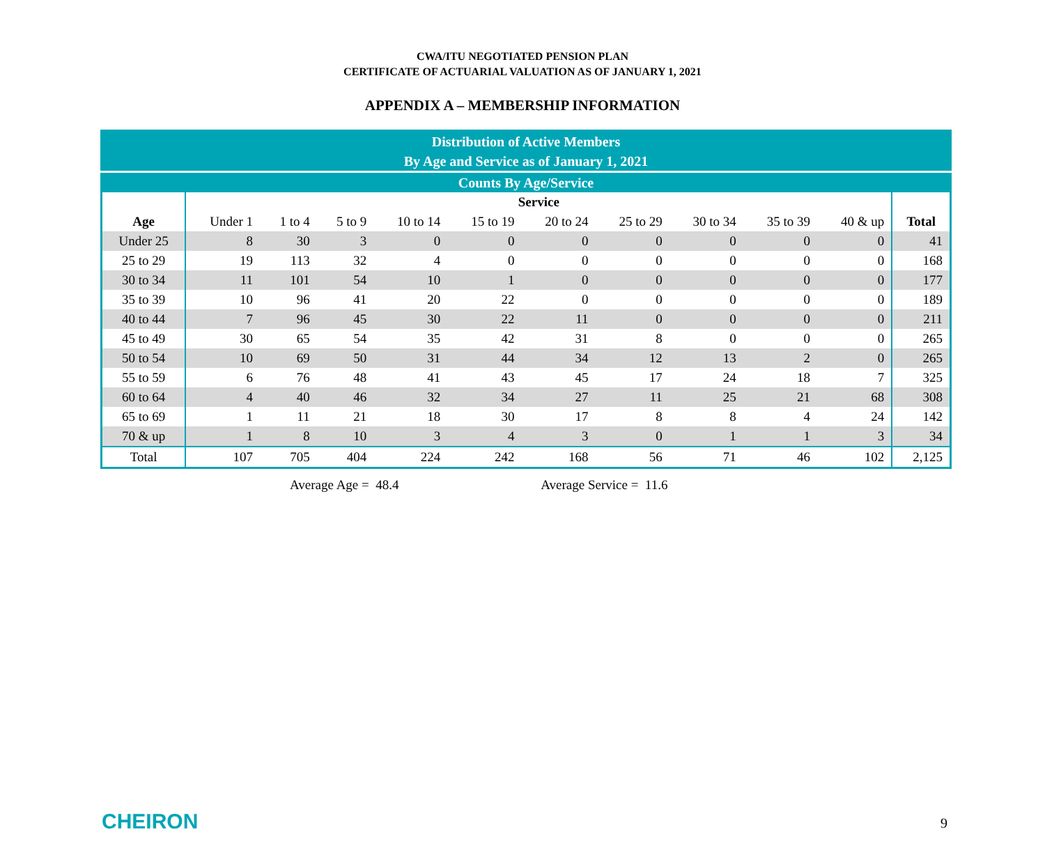CWA/ITU NEGOTIATED PENSION PLAN
CERTIFICATE OF ACTUARIAL VALUATION AS OF JANUARY 1, 2021
APPENDIX A – MEMBERSHIP INFORMATION
| Distribution of Active Members By Age and Service as of January 1, 2021 | | | | | | | | | | | |
| --- | --- | --- | --- | --- | --- | --- | --- | --- | --- | --- | --- |
| Counts By Age/Service | | | | | | | | | | | |
| | Service | | | | | | | | | | |
| Age | Under 1 | 1 to 4 | 5 to 9 | 10 to 14 | 15 to 19 | 20 to 24 | 25 to 29 | 30 to 34 | 35 to 39 | 40 & up | Total |
| Under 25 | 8 | 30 | 3 | 0 | 0 | 0 | 0 | 0 | 0 | 0 | 41 |
| 25 to 29 | 19 | 113 | 32 | 4 | 0 | 0 | 0 | 0 | 0 | 0 | 168 |
| 30 to 34 | 11 | 101 | 54 | 10 | 1 | 0 | 0 | 0 | 0 | 0 | 177 |
| 35 to 39 | 10 | 96 | 41 | 20 | 22 | 0 | 0 | 0 | 0 | 0 | 189 |
| 40 to 44 | 7 | 96 | 45 | 30 | 22 | 11 | 0 | 0 | 0 | 0 | 211 |
| 45 to 49 | 30 | 65 | 54 | 35 | 42 | 31 | 8 | 0 | 0 | 0 | 265 |
| 50 to 54 | 10 | 69 | 50 | 31 | 44 | 34 | 12 | 13 | 2 | 0 | 265 |
| 55 to 59 | 6 | 76 | 48 | 41 | 43 | 45 | 17 | 24 | 18 | 7 | 325 |
| 60 to 64 | 4 | 40 | 46 | 32 | 34 | 27 | 11 | 25 | 21 | 68 | 308 |
| 65 to 69 | 1 | 11 | 21 | 18 | 30 | 17 | 8 | 8 | 4 | 24 | 142 |
| 70 & up | 1 | 8 | 10 | 3 | 4 | 3 | 0 | 1 | 1 | 3 | 34 |
| Total | 107 | 705 | 404 | 224 | 242 | 168 | 56 | 71 | 46 | 102 | 2,125 |
Average Age = 48.4 Average Service = 11.6
CHEIRON 9